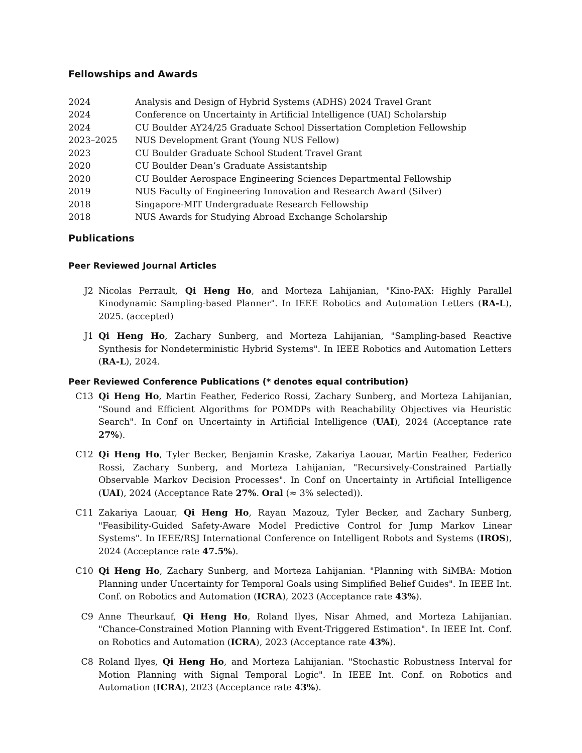Fellowships and Awards
2024 Analysis and Design of Hybrid Systems (ADHS) 2024 Travel Grant
2024 Conference on Uncertainty in Artificial Intelligence (UAI) Scholarship
2024 CU Boulder AY24/25 Graduate School Dissertation Completion Fellowship
2023–2025 NUS Development Grant (Young NUS Fellow)
2023 CU Boulder Graduate School Student Travel Grant
2020 CU Boulder Dean’s Graduate Assistantship
2020 CU Boulder Aerospace Engineering Sciences Departmental Fellowship
2019 NUS Faculty of Engineering Innovation and Research Award (Silver)
2018 Singapore-MIT Undergraduate Research Fellowship
2018 NUS Awards for Studying Abroad Exchange Scholarship
Publications
Peer Reviewed Journal Articles
J2 Nicolas Perrault, Qi Heng Ho, and Morteza Lahijanian, "Kino-PAX: Highly Parallel Kinodynamic Sampling-based Planner". In IEEE Robotics and Automation Letters (RA-L), 2025. (accepted)
J1 Qi Heng Ho, Zachary Sunberg, and Morteza Lahijanian, "Sampling-based Reactive Synthesis for Nondeterministic Hybrid Systems". In IEEE Robotics and Automation Letters (RA-L), 2024.
Peer Reviewed Conference Publications (* denotes equal contribution)
C13 Qi Heng Ho, Martin Feather, Federico Rossi, Zachary Sunberg, and Morteza Lahijanian, "Sound and Efficient Algorithms for POMDPs with Reachability Objectives via Heuristic Search". In Conf on Uncertainty in Artificial Intelligence (UAI), 2024 (Acceptance rate 27%).
C12 Qi Heng Ho, Tyler Becker, Benjamin Kraske, Zakariya Laouar, Martin Feather, Federico Rossi, Zachary Sunberg, and Morteza Lahijanian, "Recursively-Constrained Partially Observable Markov Decision Processes". In Conf on Uncertainty in Artificial Intelligence (UAI), 2024 (Acceptance Rate 27%. Oral (≈ 3% selected)).
C11 Zakariya Laouar, Qi Heng Ho, Rayan Mazouz, Tyler Becker, and Zachary Sunberg, "Feasibility-Guided Safety-Aware Model Predictive Control for Jump Markov Linear Systems". In IEEE/RSJ International Conference on Intelligent Robots and Systems (IROS), 2024 (Acceptance rate 47.5%).
C10 Qi Heng Ho, Zachary Sunberg, and Morteza Lahijanian. "Planning with SiMBA: Motion Planning under Uncertainty for Temporal Goals using Simplified Belief Guides". In IEEE Int. Conf. on Robotics and Automation (ICRA), 2023 (Acceptance rate 43%).
C9 Anne Theurkauf, Qi Heng Ho, Roland Ilyes, Nisar Ahmed, and Morteza Lahijanian. "Chance-Constrained Motion Planning with Event-Triggered Estimation". In IEEE Int. Conf. on Robotics and Automation (ICRA), 2023 (Acceptance rate 43%).
C8 Roland Ilyes, Qi Heng Ho, and Morteza Lahijanian. "Stochastic Robustness Interval for Motion Planning with Signal Temporal Logic". In IEEE Int. Conf. on Robotics and Automation (ICRA), 2023 (Acceptance rate 43%).